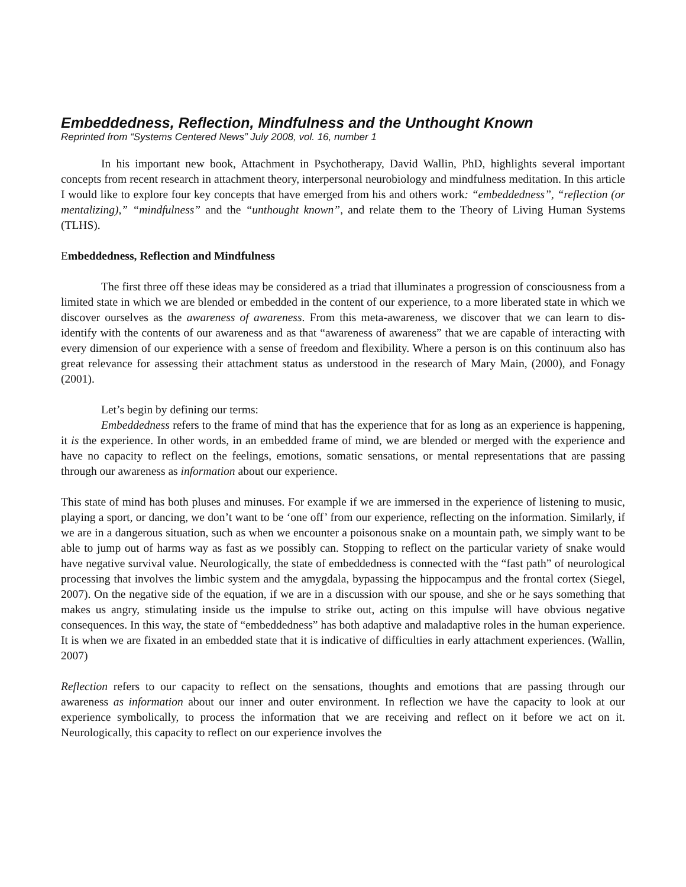Embeddedness, Reflection, Mindfulness and the Unthought Known
Reprinted from “Systems Centered News” July 2008, vol. 16, number 1
In his important new book, Attachment in Psychotherapy, David Wallin, PhD, highlights several important concepts from recent research in attachment theory, interpersonal neurobiology and mindfulness meditation. In this article I would like to explore four key concepts that have emerged from his and others work: “embeddedness”, “reflection (or mentalizing),” “mindfulness” and the “unthought known”, and relate them to the Theory of Living Human Systems (TLHS).
Embeddedness, Reflection and Mindfulness
The first three off these ideas may be considered as a triad that illuminates a progression of consciousness from a limited state in which we are blended or embedded in the content of our experience, to a more liberated state in which we discover ourselves as the awareness of awareness. From this meta-awareness, we discover that we can learn to dis-identify with the contents of our awareness and as that “awareness of awareness” that we are capable of interacting with every dimension of our experience with a sense of freedom and flexibility. Where a person is on this continuum also has great relevance for assessing their attachment status as understood in the research of Mary Main, (2000), and Fonagy (2001).
Let’s begin by defining our terms:
Embeddedness refers to the frame of mind that has the experience that for as long as an experience is happening, it is the experience. In other words, in an embedded frame of mind, we are blended or merged with the experience and have no capacity to reflect on the feelings, emotions, somatic sensations, or mental representations that are passing through our awareness as information about our experience.
This state of mind has both pluses and minuses. For example if we are immersed in the experience of listening to music, playing a sport, or dancing, we don’t want to be ‘one off’ from our experience, reflecting on the information. Similarly, if we are in a dangerous situation, such as when we encounter a poisonous snake on a mountain path, we simply want to be able to jump out of harms way as fast as we possibly can. Stopping to reflect on the particular variety of snake would have negative survival value. Neurologically, the state of embeddedness is connected with the “fast path” of neurological processing that involves the limbic system and the amygdala, bypassing the hippocampus and the frontal cortex (Siegel, 2007). On the negative side of the equation, if we are in a discussion with our spouse, and she or he says something that makes us angry, stimulating inside us the impulse to strike out, acting on this impulse will have obvious negative consequences. In this way, the state of “embeddedness” has both adaptive and maladaptive roles in the human experience. It is when we are fixated in an embedded state that it is indicative of difficulties in early attachment experiences. (Wallin, 2007)
Reflection refers to our capacity to reflect on the sensations, thoughts and emotions that are passing through our awareness as information about our inner and outer environment. In reflection we have the capacity to look at our experience symbolically, to process the information that we are receiving and reflect on it before we act on it. Neurologically, this capacity to reflect on our experience involves the